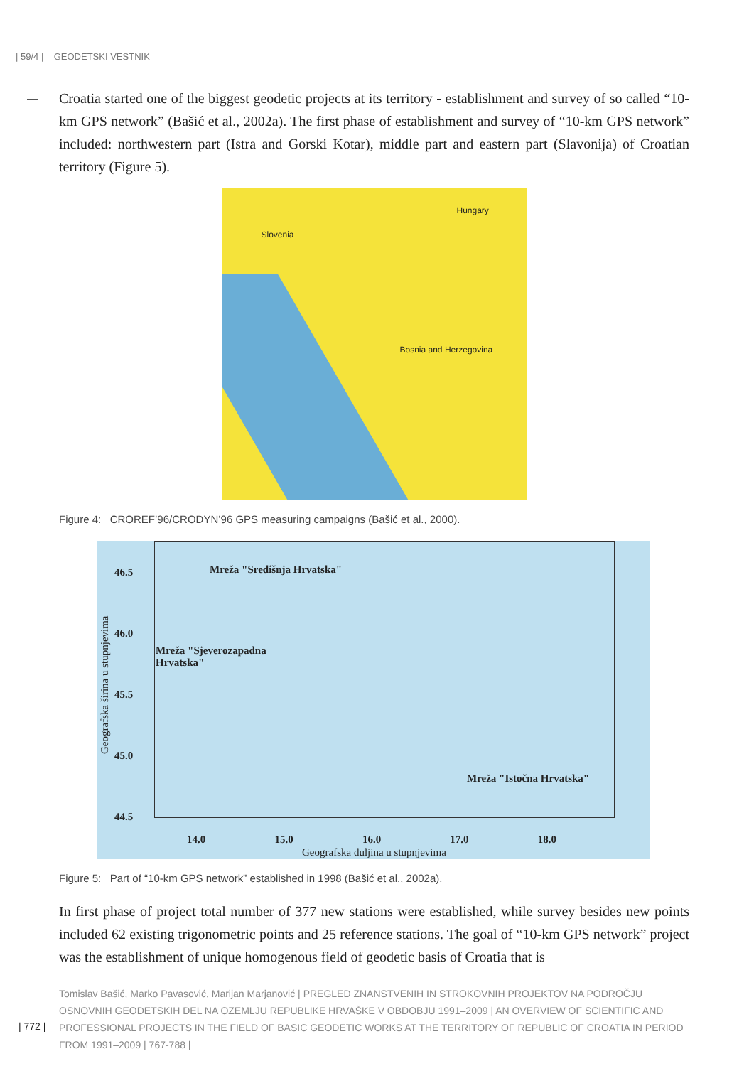| 59/4 | GEODETSKI VESTNIK
Croatia started one of the biggest geodetic projects at its territory - establishment and survey of so called “10-km GPS network” (Bašić et al., 2002a). The first phase of establishment and survey of “10-km GPS network” included: northwestern part (Istra and Gorski Kotar), middle part and eastern part (Slavonija) of Croatian territory (Figure 5).
Hungary
Slovenia
Bosnia and Herzegovina
Figure 4: CROREF’96/CRODYN’96 GPS measuring campaigns (Bašić et al., 2000).
Mreža "Središnja Hrvatska"
Mreža "Sjeverozapadna
Hrvatska"
Mreža "Istočna Hrvatska"
46.5
46.0
45.5
45.0
44.5
14.0 15.0 16.0 17.0 18.0
Geografska duljina u stupnjevima
Geografska širina u stupnjevima
Figure 5: Part of “10-km GPS network” established in 1998 (Bašić et al., 2002a).
In first phase of project total number of 377 new stations were established, while survey besides new points included 62 existing trigonometric points and 25 reference stations. The goal of “10-km GPS network” project was the establishment of unique homogenous field of geodetic basis of Croatia that is
Tomislav Bašić, Marko Pavasović, Marijan Marjanović | PREGLED ZNANSTVENIH IN STROKOVNIH PROJEKTOV NA PODROČJU OSNOVNIH GEODETSKIH DEL NA OZEMLJU REPUBLIKE HRVAŠKE V OBDOBJU 1991–2009 | AN OVERVIEW OF SCIENTIFIC AND PROFESSIONAL PROJECTS IN THE FIELD OF BASIC GEODETIC WORKS AT THE TERRITORY OF REPUBLIC OF CROATIA IN PERIOD FROM 1991–2009 | 767-788 |
| 772 |